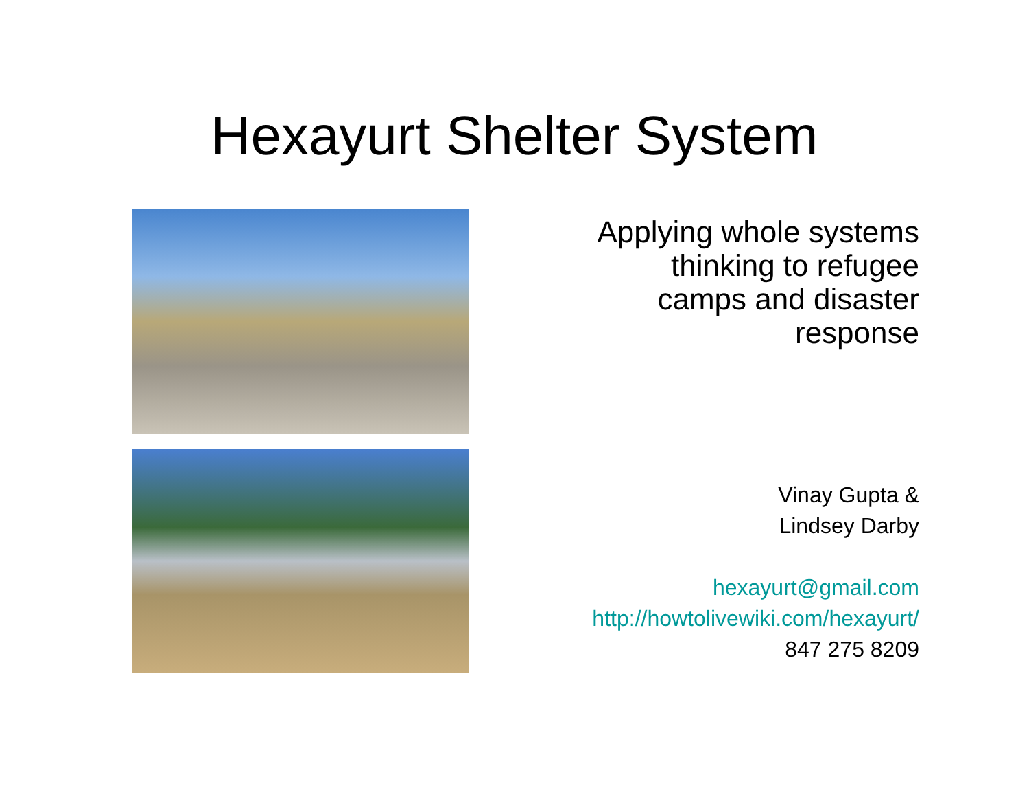Hexayurt Shelter System
Applying whole systems
thinking to refugee
camps and disaster
response
Vinay Gupta &
Lindsey Darby
hexayurt@gmail.com
http://howtolivewiki.com/hexayurt/
847 275 8209